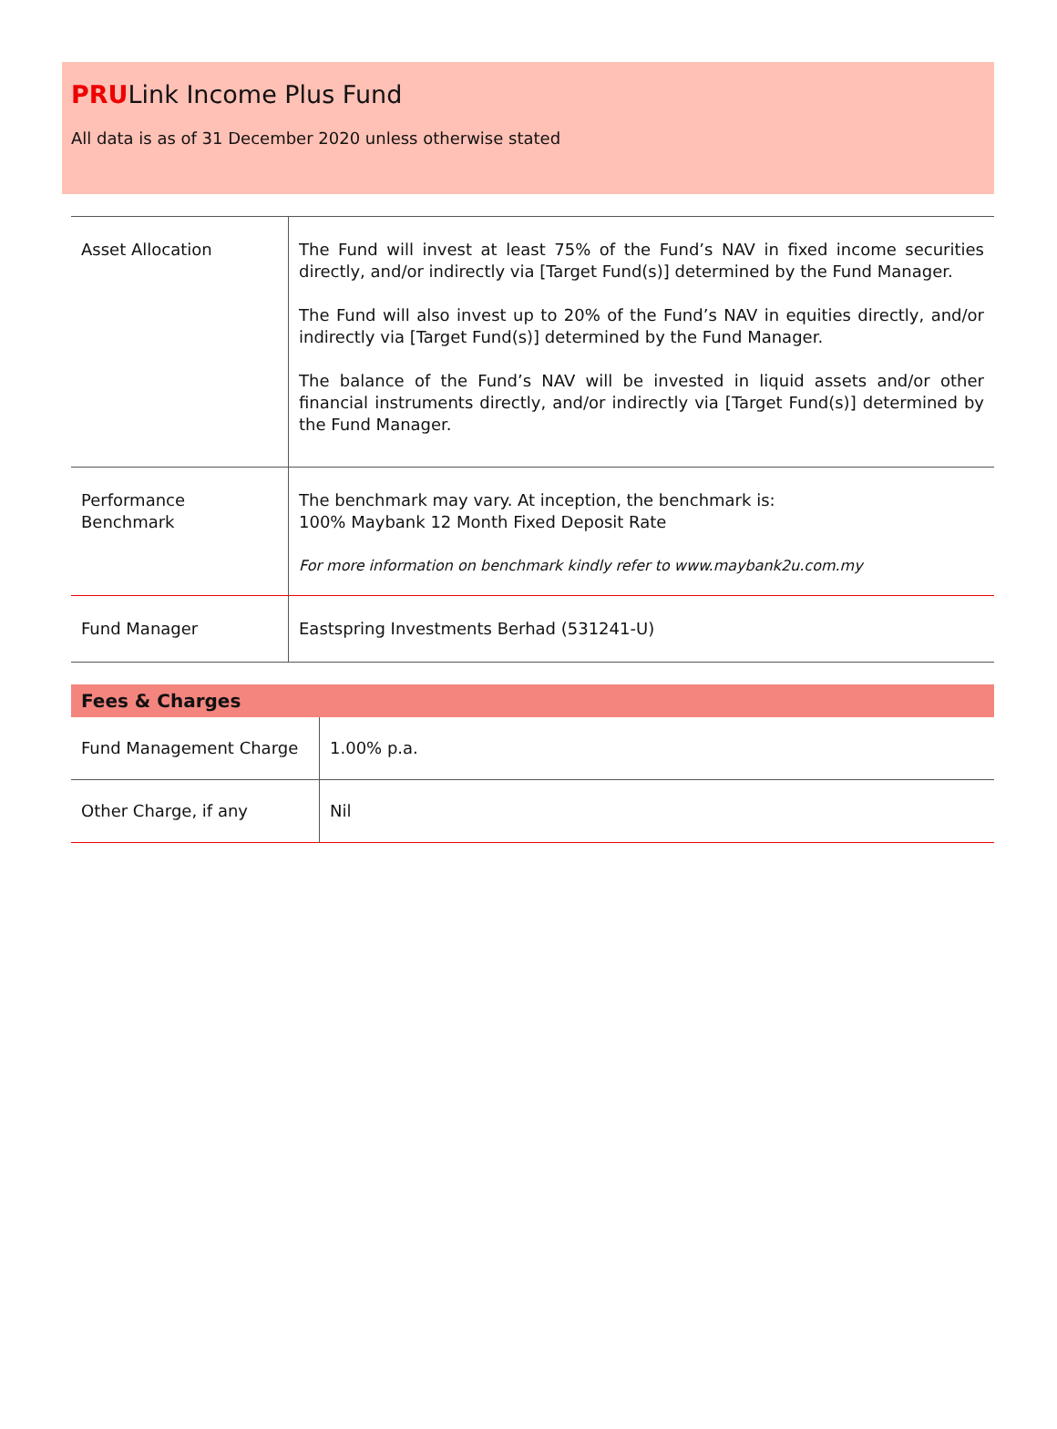PRULink Income Plus Fund
All data is as of 31 December 2020 unless otherwise stated
| Asset Allocation | The Fund will invest at least 75% of the Fund’s NAV in fixed income securities directly, and/or indirectly via [Target Fund(s)] determined by the Fund Manager. The Fund will also invest up to 20% of the Fund’s NAV in equities directly, and/or indirectly via [Target Fund(s)] determined by the Fund Manager. The balance of the Fund’s NAV will be invested in liquid assets and/or other financial instruments directly, and/or indirectly via [Target Fund(s)] determined by the Fund Manager. |
| Performance Benchmark | The benchmark may vary. At inception, the benchmark is: 100% Maybank 12 Month Fixed Deposit Rate For more information on benchmark kindly refer to www.maybank2u.com.my |
| Fund Manager | Eastspring Investments Berhad (531241-U) |
| Fees & Charges | |
| --- | --- |
| Fund Management Charge | 1.00% p.a. |
| Other Charge, if any | Nil |